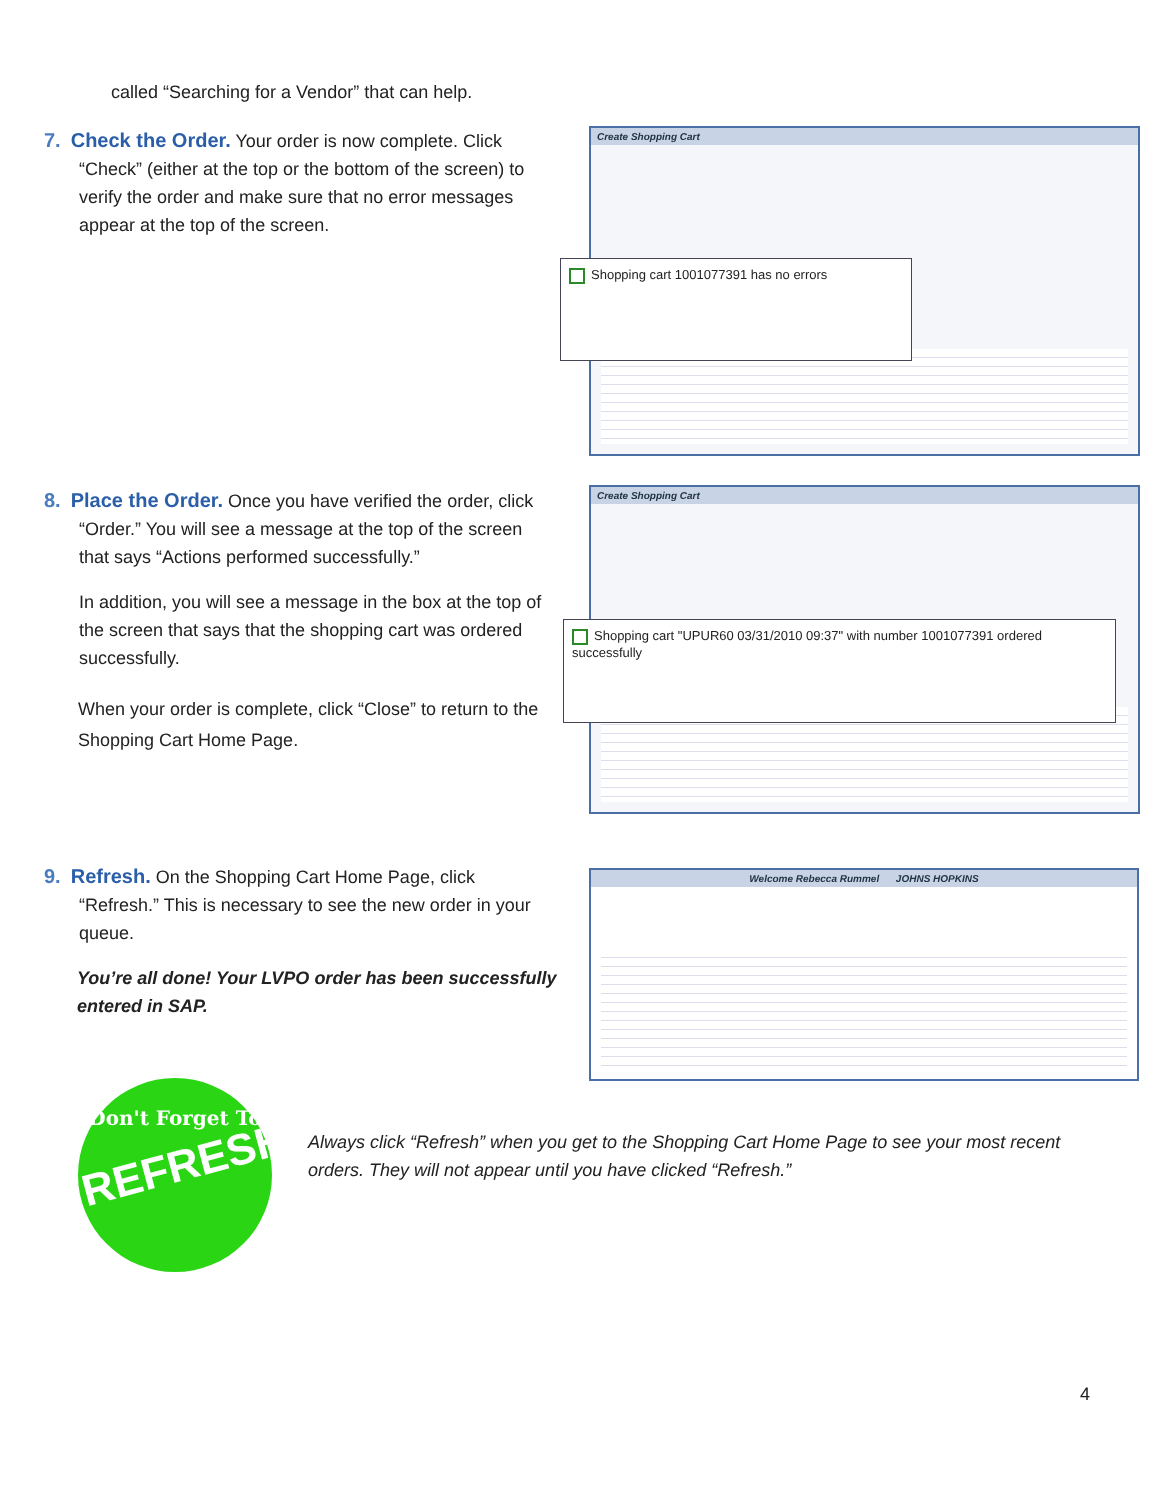called “Searching for a Vendor” that can help.
7. Check the Order. Your order is now complete. Click
“Check” (either at the top or the bottom of the screen) to
verify the order and make sure that no error messages
appear at the top of the screen.
Create Shopping Cart
Shopping cart 1001077391 has no errors
8. Place the Order. Once you have verified the order, click
“Order.” You will see a message at the top of the screen
that says “Actions performed successfully.”
In addition, you will see a message in the box at the top of the screen that says that the shopping cart was ordered successfully.
When your order is complete, click “Close” to return to the Shopping Cart Home Page.
Create Shopping Cart
Shopping cart "UPUR60 03/31/2010 09:37" with number 1001077391 ordered successfully
9. Refresh. On the Shopping Cart Home Page, click
“Refresh.” This is necessary to see the new order in your
queue.
You’re all done! Your LVPO order has been successfully entered in SAP.
Welcome Rebecca Rummel JOHNS HOPKINS
Don't Forget To
REFRESH!
Always click “Refresh” when you get to the Shopping Cart Home Page to see your most recent orders. They will not appear until you have clicked “Refresh.”
4